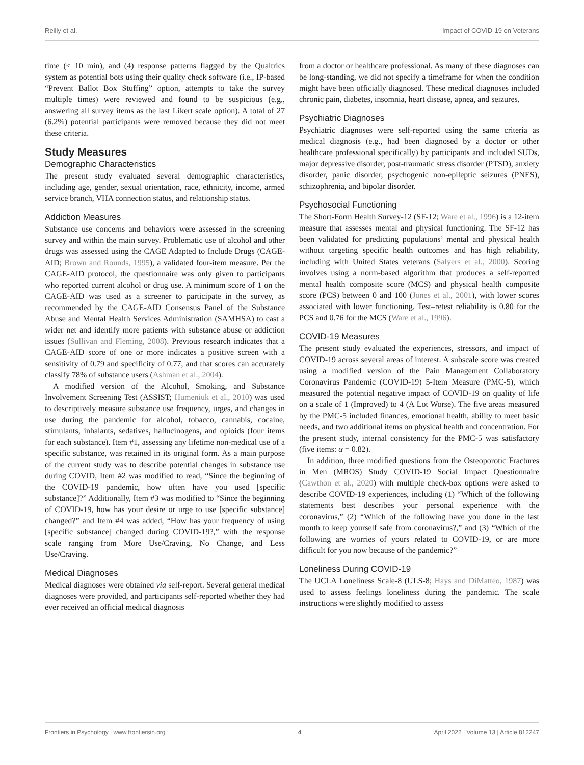Reilly et al. Impact of COVID-19 on Veterans
time (< 10 min), and (4) response patterns flagged by the Qualtrics system as potential bots using their quality check software (i.e., IP-based “Prevent Ballot Box Stuffing” option, attempts to take the survey multiple times) were reviewed and found to be suspicious (e.g., answering all survey items as the last Likert scale option). A total of 27 (6.2%) potential participants were removed because they did not meet these criteria.
Study Measures
Demographic Characteristics
The present study evaluated several demographic characteristics, including age, gender, sexual orientation, race, ethnicity, income, armed service branch, VHA connection status, and relationship status.
Addiction Measures
Substance use concerns and behaviors were assessed in the screening survey and within the main survey. Problematic use of alcohol and other drugs was assessed using the CAGE Adapted to Include Drugs (CAGE-AID; Brown and Rounds, 1995), a validated four-item measure. Per the CAGE-AID protocol, the questionnaire was only given to participants who reported current alcohol or drug use. A minimum score of 1 on the CAGE-AID was used as a screener to participate in the survey, as recommended by the CAGE-AID Consensus Panel of the Substance Abuse and Mental Health Services Administration (SAMHSA) to cast a wider net and identify more patients with substance abuse or addiction issues (Sullivan and Fleming, 2008). Previous research indicates that a CAGE-AID score of one or more indicates a positive screen with a sensitivity of 0.79 and specificity of 0.77, and that scores can accurately classify 78% of substance users (Ashman et al., 2004).
A modified version of the Alcohol, Smoking, and Substance Involvement Screening Test (ASSIST; Humeniuk et al., 2010) was used to descriptively measure substance use frequency, urges, and changes in use during the pandemic for alcohol, tobacco, cannabis, cocaine, stimulants, inhalants, sedatives, hallucinogens, and opioids (four items for each substance). Item #1, assessing any lifetime non-medical use of a specific substance, was retained in its original form. As a main purpose of the current study was to describe potential changes in substance use during COVID, Item #2 was modified to read, “Since the beginning of the COVID-19 pandemic, how often have you used [specific substance]?” Additionally, Item #3 was modified to “Since the beginning of COVID-19, how has your desire or urge to use [specific substance] changed?” and Item #4 was added, “How has your frequency of using [specific substance] changed during COVID-19?,” with the response scale ranging from More Use/Craving, No Change, and Less Use/Craving.
Medical Diagnoses
Medical diagnoses were obtained via self-report. Several general medical diagnoses were provided, and participants self-reported whether they had ever received an official medical diagnosis
from a doctor or healthcare professional. As many of these diagnoses can be long-standing, we did not specify a timeframe for when the condition might have been officially diagnosed. These medical diagnoses included chronic pain, diabetes, insomnia, heart disease, apnea, and seizures.
Psychiatric Diagnoses
Psychiatric diagnoses were self-reported using the same criteria as medical diagnosis (e.g., had been diagnosed by a doctor or other healthcare professional specifically) by participants and included SUDs, major depressive disorder, post-traumatic stress disorder (PTSD), anxiety disorder, panic disorder, psychogenic non-epileptic seizures (PNES), schizophrenia, and bipolar disorder.
Psychosocial Functioning
The Short-Form Health Survey-12 (SF-12; Ware et al., 1996) is a 12-item measure that assesses mental and physical functioning. The SF-12 has been validated for predicting populations’ mental and physical health without targeting specific health outcomes and has high reliability, including with United States veterans (Salyers et al., 2000). Scoring involves using a norm-based algorithm that produces a self-reported mental health composite score (MCS) and physical health composite score (PCS) between 0 and 100 (Jones et al., 2001), with lower scores associated with lower functioning. Test–retest reliability is 0.80 for the PCS and 0.76 for the MCS (Ware et al., 1996).
COVID-19 Measures
The present study evaluated the experiences, stressors, and impact of COVID-19 across several areas of interest. A subscale score was created using a modified version of the Pain Management Collaboratory Coronavirus Pandemic (COVID-19) 5-Item Measure (PMC-5), which measured the potential negative impact of COVID-19 on quality of life on a scale of 1 (Improved) to 4 (A Lot Worse). The five areas measured by the PMC-5 included finances, emotional health, ability to meet basic needs, and two additional items on physical health and concentration. For the present study, internal consistency for the PMC-5 was satisfactory (five items: α = 0.82).
In addition, three modified questions from the Osteoporotic Fractures in Men (MROS) Study COVID-19 Social Impact Questionnaire (Cawthon et al., 2020) with multiple check-box options were asked to describe COVID-19 experiences, including (1) “Which of the following statements best describes your personal experience with the coronavirus,” (2) “Which of the following have you done in the last month to keep yourself safe from coronavirus?,” and (3) “Which of the following are worries of yours related to COVID-19, or are more difficult for you now because of the pandemic?”
Loneliness During COVID-19
The UCLA Loneliness Scale-8 (ULS-8; Hays and DiMatteo, 1987) was used to assess feelings loneliness during the pandemic. The scale instructions were slightly modified to assess
Frontiers in Psychology | www.frontiersin.org 4 April 2022 | Volume 13 | Article 812247